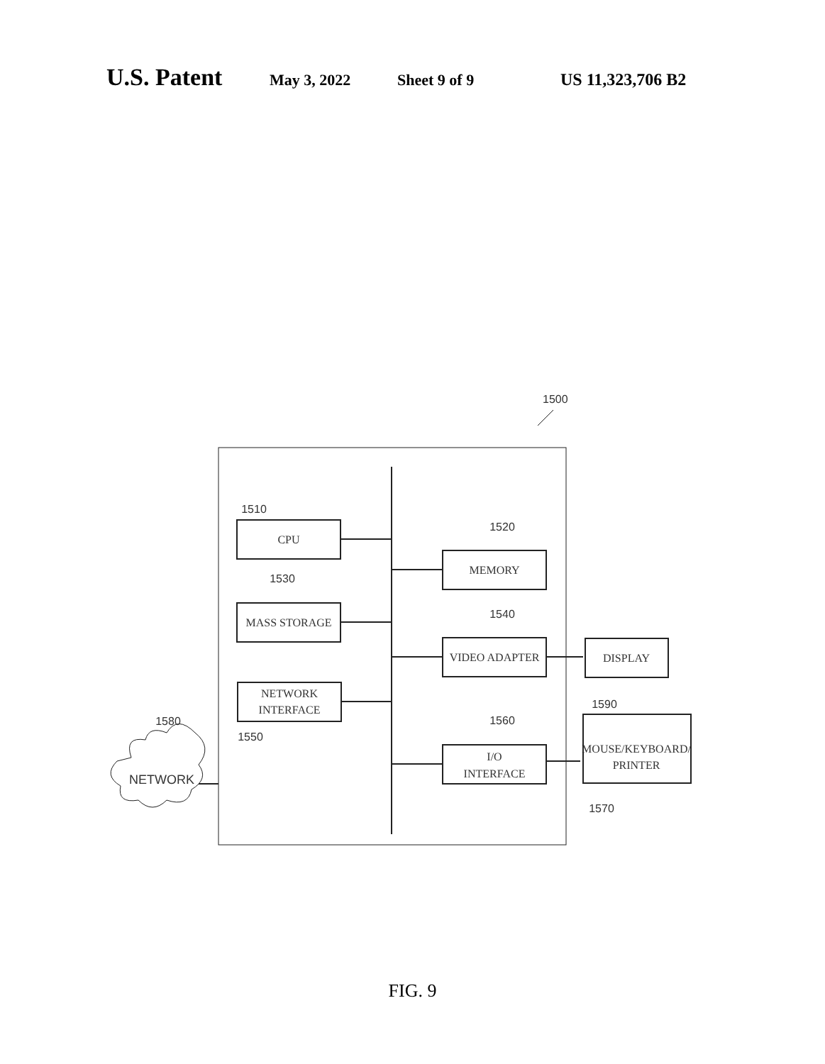U.S. Patent May 3, 2022 Sheet 9 of 9 US 11,323,706 B2
1500
CPU
MASS STORAGE
NETWORK
INTERFACE
MEMORY
VIDEO ADAPTER
I/O
INTERFACE
DISPLAY
MOUSE/KEYBOARD/
PRINTER
NETWORK
1510
1530
1550
1520
1540
1560
1590
1570
1580
FIG. 9